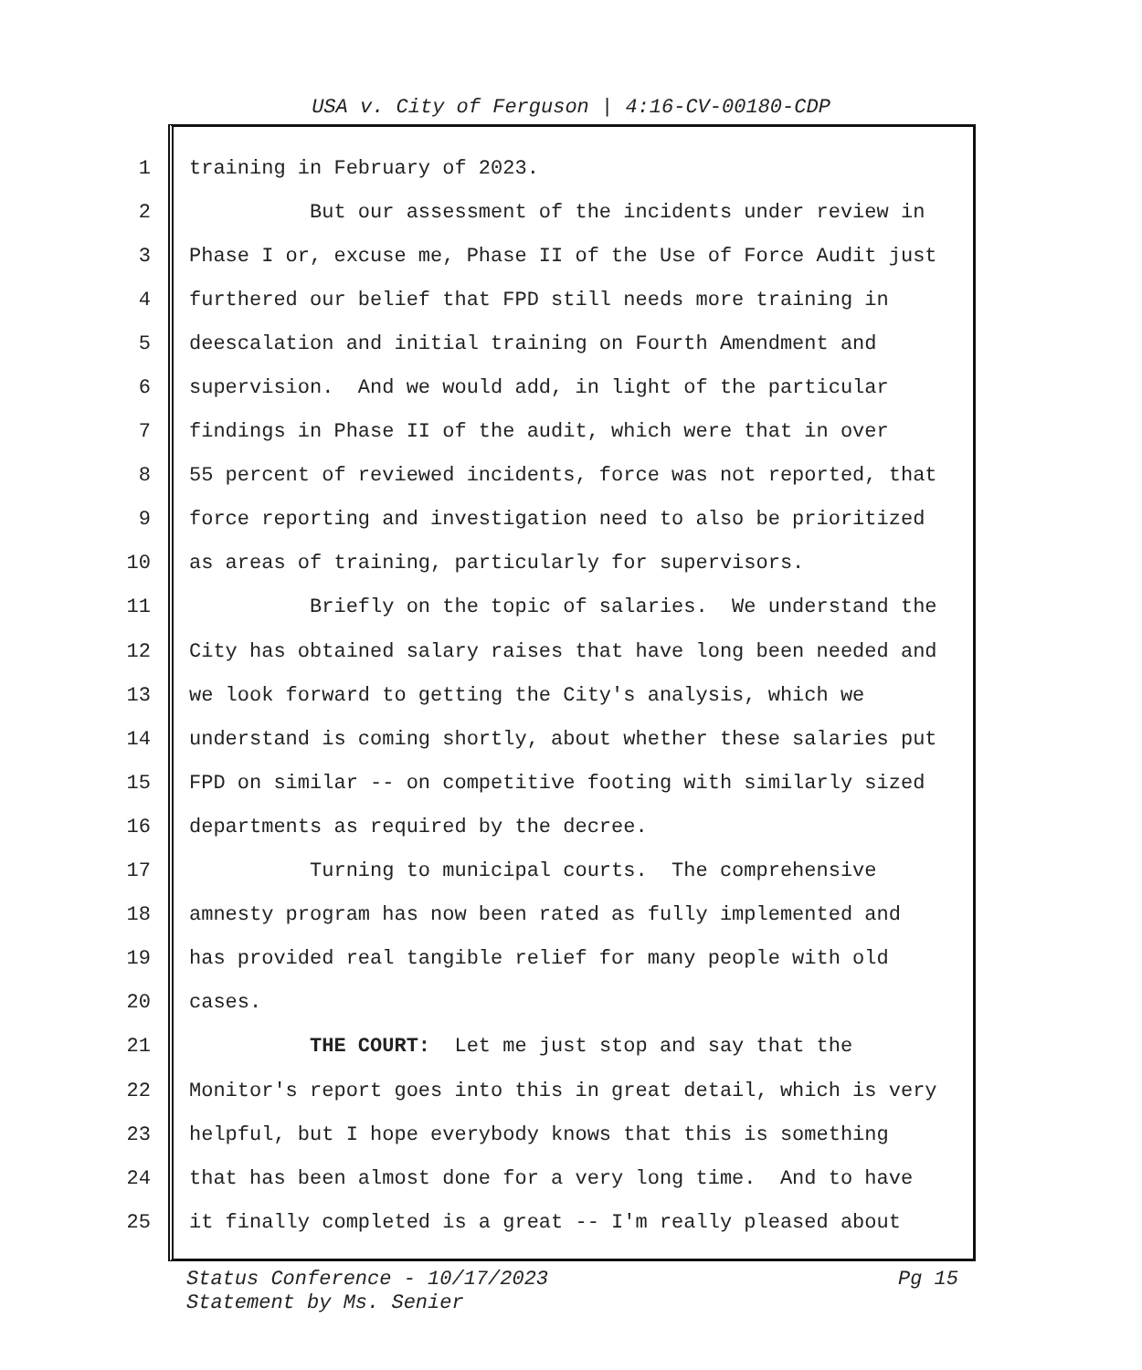USA v. City of Ferguson | 4:16-CV-00180-CDP
1 training in February of 2023.
2 But our assessment of the incidents under review in
3 Phase I or, excuse me, Phase II of the Use of Force Audit just
4 furthered our belief that FPD still needs more training in
5 deescalation and initial training on Fourth Amendment and
6 supervision. And we would add, in light of the particular
7 findings in Phase II of the audit, which were that in over
8 55 percent of reviewed incidents, force was not reported, that
9 force reporting and investigation need to also be prioritized
10 as areas of training, particularly for supervisors.
11 Briefly on the topic of salaries. We understand the
12 City has obtained salary raises that have long been needed and
13 we look forward to getting the City's analysis, which we
14 understand is coming shortly, about whether these salaries put
15 FPD on similar -- on competitive footing with similarly sized
16 departments as required by the decree.
17 Turning to municipal courts. The comprehensive
18 amnesty program has now been rated as fully implemented and
19 has provided real tangible relief for many people with old
20 cases.
21 THE COURT: Let me just stop and say that the
22 Monitor's report goes into this in great detail, which is very
23 helpful, but I hope everybody knows that this is something
24 that has been almost done for a very long time. And to have
25 it finally completed is a great -- I'm really pleased about
Pg 15 Status Conference - 10/17/2023
Statement by Ms. Senier